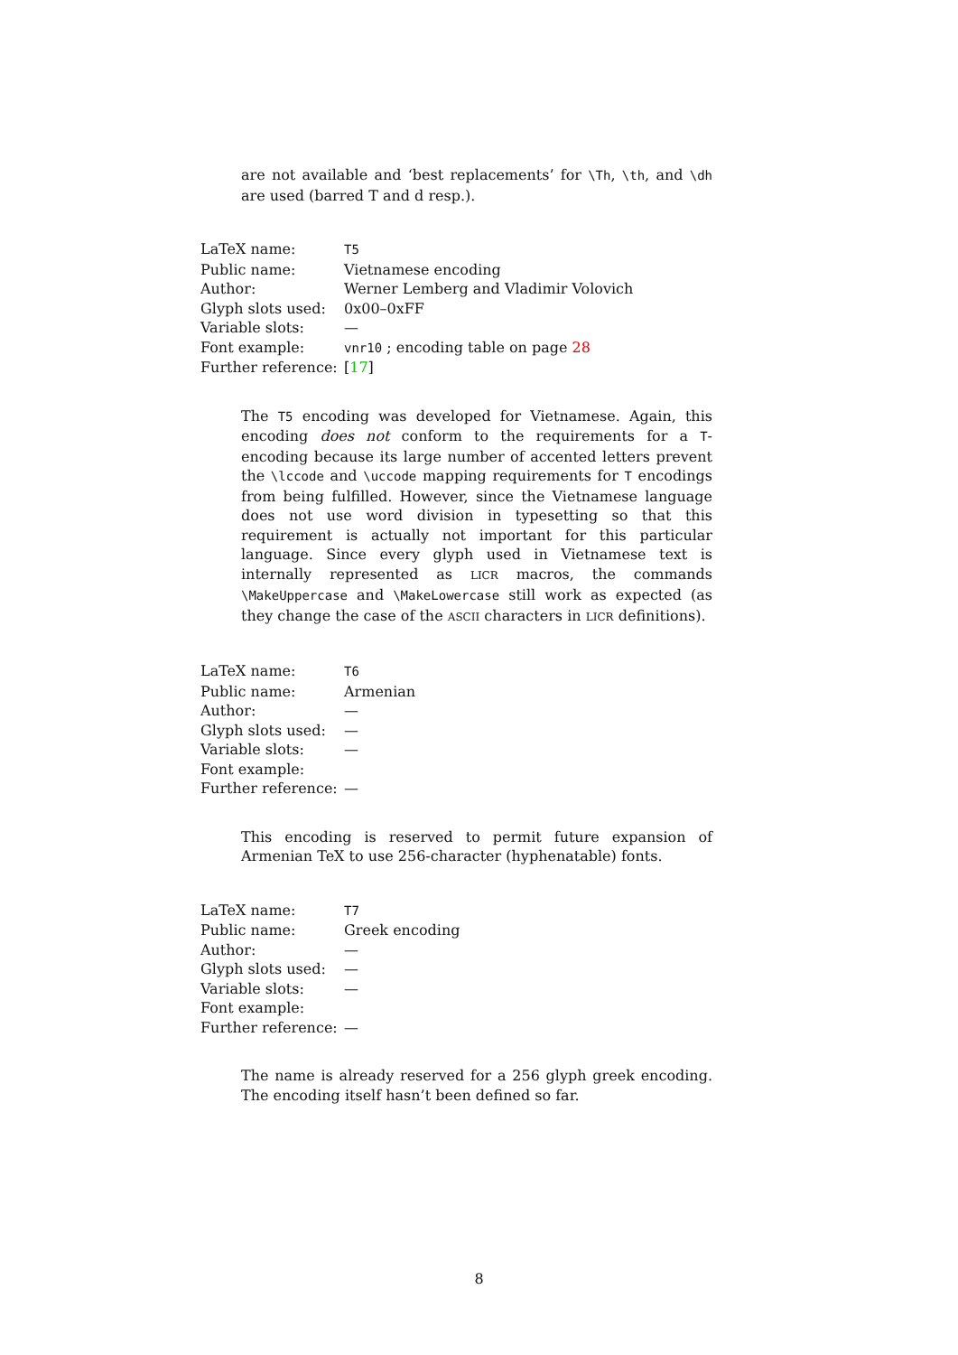are not available and ‘best replacements’ for \Th, \th, and \dh are used (barred T and d resp.).
| LaTeX name: | T5 |
| Public name: | Vietnamese encoding |
| Author: | Werner Lemberg and Vladimir Volovich |
| Glyph slots used: | 0x00–0xFF |
| Variable slots: | — |
| Font example: | vnr10 ; encoding table on page 28 |
| Further reference: | [ 17 ] |
The T5 encoding was developed for Vietnamese. Again, this encoding does not conform to the requirements for a T-encoding because its large number of accented letters prevent the \lccode and \uccode mapping requirements for T encodings from being fulfilled. However, since the Vietnamese language does not use word division in typesetting so that this requirement is actually not important for this particular language. Since every glyph used in Vietnamese text is internally represented as LICR macros, the commands \MakeUppercase and \MakeLowercase still work as expected (as they change the case of the ASCII characters in LICR definitions).
| LaTeX name: | T6 |
| Public name: | Armenian |
| Author: | — |
| Glyph slots used: | — |
| Variable slots: | — |
| Font example: | |
| Further reference: | — |
This encoding is reserved to permit future expansion of Armenian TeX to use 256-character (hyphenatable) fonts.
| LaTeX name: | T7 |
| Public name: | Greek encoding |
| Author: | — |
| Glyph slots used: | — |
| Variable slots: | — |
| Font example: | |
| Further reference: | — |
The name is already reserved for a 256 glyph greek encoding. The encoding itself hasn’t been defined so far.
8